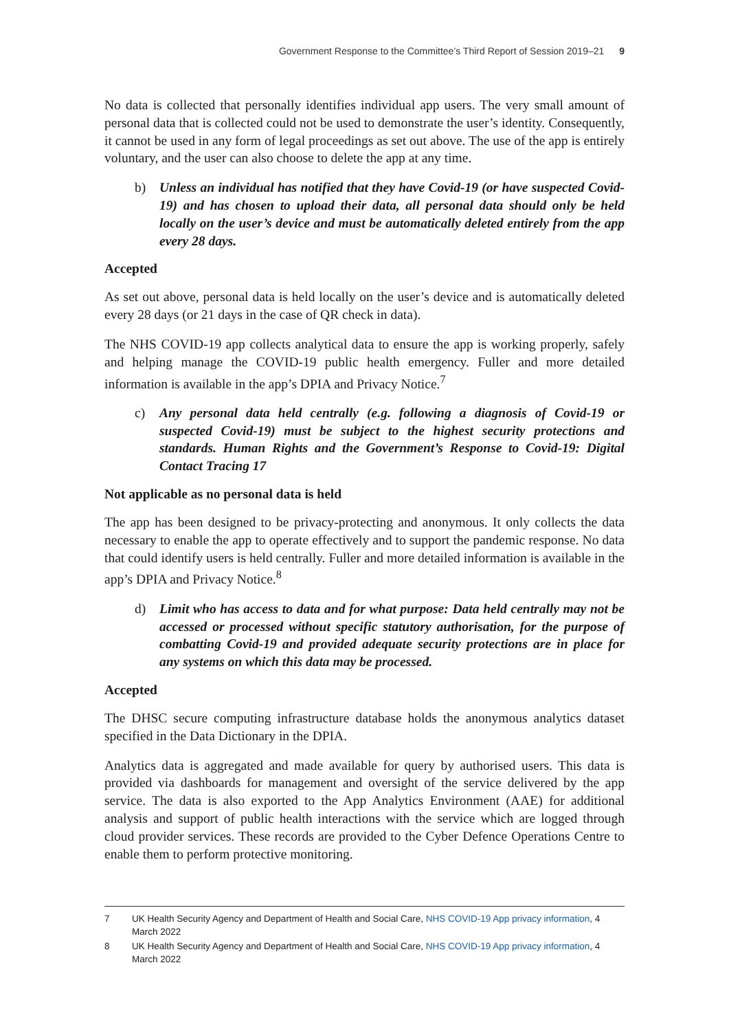Government Response to the Committee’s Third Report of Session 2019–21 9
No data is collected that personally identifies individual app users. The very small amount of personal data that is collected could not be used to demonstrate the user’s identity. Consequently, it cannot be used in any form of legal proceedings as set out above. The use of the app is entirely voluntary, and the user can also choose to delete the app at any time.
b) Unless an individual has notified that they have Covid-19 (or have suspected Covid-19) and has chosen to upload their data, all personal data should only be held locally on the user’s device and must be automatically deleted entirely from the app every 28 days.
Accepted
As set out above, personal data is held locally on the user’s device and is automatically deleted every 28 days (or 21 days in the case of QR check in data).
The NHS COVID-19 app collects analytical data to ensure the app is working properly, safely and helping manage the COVID-19 public health emergency. Fuller and more detailed information is available in the app’s DPIA and Privacy Notice.<sup>7</sup>
c) Any personal data held centrally (e.g. following a diagnosis of Covid-19 or suspected Covid-19) must be subject to the highest security protections and standards. Human Rights and the Government’s Response to Covid-19: Digital Contact Tracing 17
Not applicable as no personal data is held
The app has been designed to be privacy-protecting and anonymous. It only collects the data necessary to enable the app to operate effectively and to support the pandemic response. No data that could identify users is held centrally. Fuller and more detailed information is available in the app’s DPIA and Privacy Notice.<sup>8</sup>
d) Limit who has access to data and for what purpose: Data held centrally may not be accessed or processed without specific statutory authorisation, for the purpose of combatting Covid-19 and provided adequate security protections are in place for any systems on which this data may be processed.
Accepted
The DHSC secure computing infrastructure database holds the anonymous analytics dataset specified in the Data Dictionary in the DPIA.
Analytics data is aggregated and made available for query by authorised users. This data is provided via dashboards for management and oversight of the service delivered by the app service. The data is also exported to the App Analytics Environment (AAE) for additional analysis and support of public health interactions with the service which are logged through cloud provider services. These records are provided to the Cyber Defence Operations Centre to enable them to perform protective monitoring.
7 UK Health Security Agency and Department of Health and Social Care, NHS COVID-19 App privacy information, 4 March 2022
8 UK Health Security Agency and Department of Health and Social Care, NHS COVID-19 App privacy information, 4 March 2022